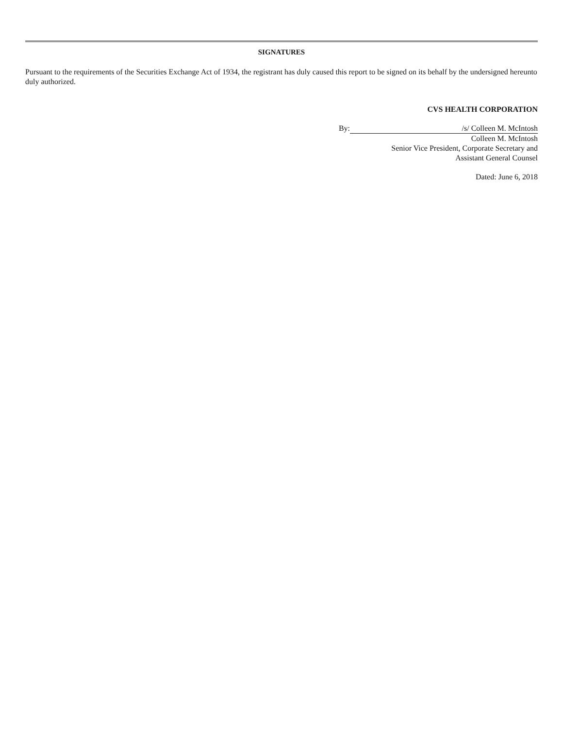SIGNATURES
Pursuant to the requirements of the Securities Exchange Act of 1934, the registrant has duly caused this report to be signed on its behalf by the undersigned hereunto duly authorized.
CVS HEALTH CORPORATION
| By: | /s/ Colleen M. McIntosh |
| | Colleen M. McIntosh |
| | Senior Vice President, Corporate Secretary and |
| | Assistant General Counsel |
Dated: June 6, 2018